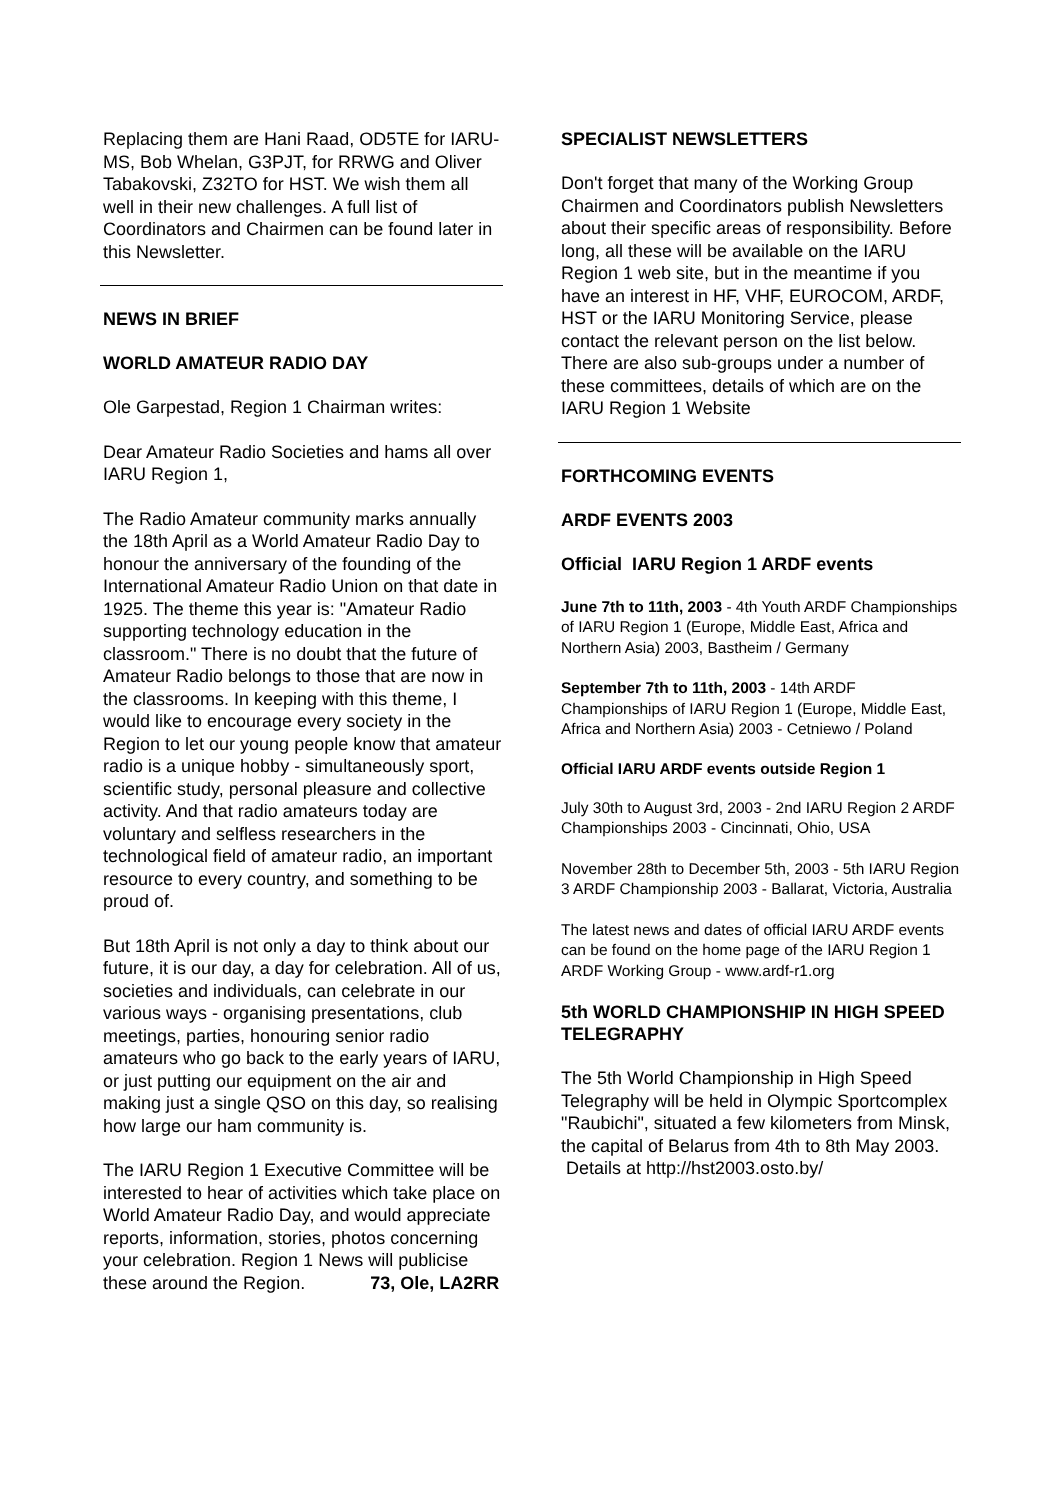Replacing them are Hani Raad, OD5TE for IARU-MS, Bob Whelan, G3PJT, for RRWG and Oliver Tabakovski, Z32TO for HST. We wish them all well in their new challenges. A full list of Coordinators and Chairmen can be found later in this Newsletter.
NEWS IN BRIEF
WORLD AMATEUR RADIO DAY
Ole Garpestad, Region 1 Chairman writes:
Dear Amateur Radio Societies and hams all over IARU Region 1,
The Radio Amateur community marks annually the 18th April as a World Amateur Radio Day to honour the anniversary of the founding of the International Amateur Radio Union on that date in 1925. The theme this year is: "Amateur Radio supporting technology education in the classroom." There is no doubt that the future of Amateur Radio belongs to those that are now in the classrooms. In keeping with this theme, I would like to encourage every society in the Region to let our young people know that amateur radio is a unique hobby - simultaneously sport, scientific study, personal pleasure and collective activity. And that radio amateurs today are voluntary and selfless researchers in the technological field of amateur radio, an important resource to every country, and something to be proud of.
But 18th April is not only a day to think about our future, it is our day, a day for celebration. All of us, societies and individuals, can celebrate in our various ways - organising presentations, club meetings, parties, honouring senior radio amateurs who go back to the early years of IARU, or just putting our equipment on the air and making just a single QSO on this day, so realising how large our ham community is.
The IARU Region 1 Executive Committee will be interested to hear of activities which take place on World Amateur Radio Day, and would appreciate reports, information, stories, photos concerning your celebration. Region 1 News will publicise these around the Region. 73, Ole, LA2RR
SPECIALIST NEWSLETTERS
Don't forget that many of the Working Group Chairmen and Coordinators publish Newsletters about their specific areas of responsibility. Before long, all these will be available on the IARU Region 1 web site, but in the meantime if you have an interest in HF, VHF, EUROCOM, ARDF, HST or the IARU Monitoring Service, please contact the relevant person on the list below. There are also sub-groups under a number of these committees, details of which are on the IARU Region 1 Website
FORTHCOMING EVENTS
ARDF EVENTS 2003
Official IARU Region 1 ARDF events
June 7th to 11th, 2003 - 4th Youth ARDF Championships of IARU Region 1 (Europe, Middle East, Africa and Northern Asia) 2003, Bastheim / Germany
September 7th to 11th, 2003 - 14th ARDF Championships of IARU Region 1 (Europe, Middle East, Africa and Northern Asia) 2003 - Cetniewo / Poland
Official IARU ARDF events outside Region 1
July 30th to August 3rd, 2003 - 2nd IARU Region 2 ARDF Championships 2003 - Cincinnati, Ohio, USA
November 28th to December 5th, 2003 - 5th IARU Region 3 ARDF Championship 2003 - Ballarat, Victoria, Australia
The latest news and dates of official IARU ARDF events can be found on the home page of the IARU Region 1 ARDF Working Group - www.ardf-r1.org
5th WORLD CHAMPIONSHIP IN HIGH SPEED TELEGRAPHY
The 5th World Championship in High Speed Telegraphy will be held in Olympic Sportcomplex "Raubichi", situated a few kilometers from Minsk, the capital of Belarus from 4th to 8th May 2003. Details at http://hst2003.osto.by/